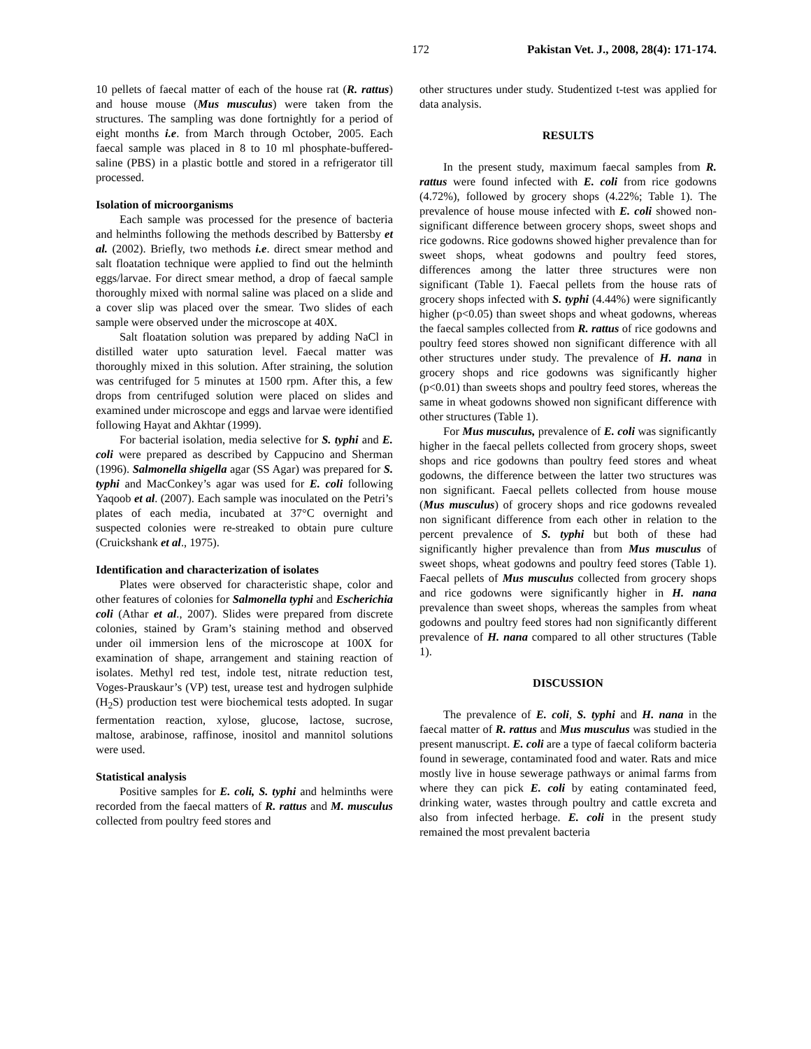172 Pakistan Vet. J., 2008, 28(4): 171-174.
10 pellets of faecal matter of each of the house rat (R. rattus) and house mouse (Mus musculus) were taken from the structures. The sampling was done fortnightly for a period of eight months i.e. from March through October, 2005. Each faecal sample was placed in 8 to 10 ml phosphate-buffered-saline (PBS) in a plastic bottle and stored in a refrigerator till processed.
Isolation of microorganisms
Each sample was processed for the presence of bacteria and helminths following the methods described by Battersby et al. (2002). Briefly, two methods i.e. direct smear method and salt floatation technique were applied to find out the helminth eggs/larvae. For direct smear method, a drop of faecal sample thoroughly mixed with normal saline was placed on a slide and a cover slip was placed over the smear. Two slides of each sample were observed under the microscope at 40X.
Salt floatation solution was prepared by adding NaCl in distilled water upto saturation level. Faecal matter was thoroughly mixed in this solution. After straining, the solution was centrifuged for 5 minutes at 1500 rpm. After this, a few drops from centrifuged solution were placed on slides and examined under microscope and eggs and larvae were identified following Hayat and Akhtar (1999).
For bacterial isolation, media selective for S. typhi and E. coli were prepared as described by Cappucino and Sherman (1996). Salmonella shigella agar (SS Agar) was prepared for S. typhi and MacConkey’s agar was used for E. coli following Yaqoob et al. (2007). Each sample was inoculated on the Petri’s plates of each media, incubated at 37°C overnight and suspected colonies were re-streaked to obtain pure culture (Cruickshank et al., 1975).
Identification and characterization of isolates
Plates were observed for characteristic shape, color and other features of colonies for Salmonella typhi and Escherichia coli (Athar et al., 2007). Slides were prepared from discrete colonies, stained by Gram’s staining method and observed under oil immersion lens of the microscope at 100X for examination of shape, arrangement and staining reaction of isolates. Methyl red test, indole test, nitrate reduction test, Voges-Prauskaur’s (VP) test, urease test and hydrogen sulphide (H<sub>2</sub>S) production test were biochemical tests adopted. In sugar fermentation reaction, xylose, glucose, lactose, sucrose, maltose, arabinose, raffinose, inositol and mannitol solutions were used.
Statistical analysis
Positive samples for E. coli, S. typhi and helminths were recorded from the faecal matters of R. rattus and M. musculus collected from poultry feed stores and
other structures under study. Studentized t-test was applied for data analysis.
RESULTS
In the present study, maximum faecal samples from R. rattus were found infected with E. coli from rice godowns (4.72%), followed by grocery shops (4.22%; Table 1). The prevalence of house mouse infected with E. coli showed non-significant difference between grocery shops, sweet shops and rice godowns. Rice godowns showed higher prevalence than for sweet shops, wheat godowns and poultry feed stores, differences among the latter three structures were non significant (Table 1). Faecal pellets from the house rats of grocery shops infected with S. typhi (4.44%) were significantly higher (p<0.05) than sweet shops and wheat godowns, whereas the faecal samples collected from R. rattus of rice godowns and poultry feed stores showed non significant difference with all other structures under study. The prevalence of H. nana in grocery shops and rice godowns was significantly higher (p<0.01) than sweets shops and poultry feed stores, whereas the same in wheat godowns showed non significant difference with other structures (Table 1).
For Mus musculus, prevalence of E. coli was significantly higher in the faecal pellets collected from grocery shops, sweet shops and rice godowns than poultry feed stores and wheat godowns, the difference between the latter two structures was non significant. Faecal pellets collected from house mouse (Mus musculus) of grocery shops and rice godowns revealed non significant difference from each other in relation to the percent prevalence of S. typhi but both of these had significantly higher prevalence than from Mus musculus of sweet shops, wheat godowns and poultry feed stores (Table 1). Faecal pellets of Mus musculus collected from grocery shops and rice godowns were significantly higher in H. nana prevalence than sweet shops, whereas the samples from wheat godowns and poultry feed stores had non significantly different prevalence of H. nana compared to all other structures (Table 1).
DISCUSSION
The prevalence of E. coli, S. typhi and H. nana in the faecal matter of R. rattus and Mus musculus was studied in the present manuscript. E. coli are a type of faecal coliform bacteria found in sewerage, contaminated food and water. Rats and mice mostly live in house sewerage pathways or animal farms from where they can pick E. coli by eating contaminated feed, drinking water, wastes through poultry and cattle excreta and also from infected herbage. E. coli in the present study remained the most prevalent bacteria